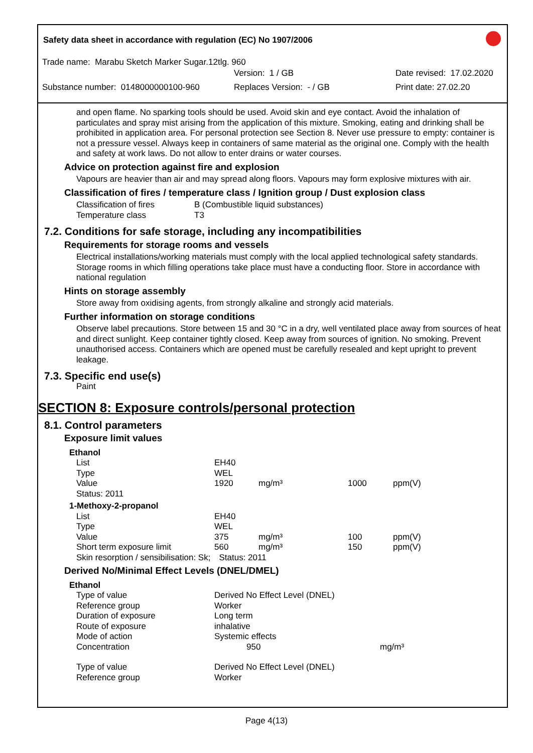Safety data sheet in accordance with regulation (EC) No 1907/2006
Trade name: Marabu Sketch Marker Sugar.12tlg. 960
Version: 1 / GB Date revised: 17.02.2020
Substance number: 0148000000100-960 Replaces Version: - / GB Print date: 27.02.20
and open flame. No sparking tools should be used. Avoid skin and eye contact. Avoid the inhalation of particulates and spray mist arising from the application of this mixture. Smoking, eating and drinking shall be prohibited in application area. For personal protection see Section 8. Never use pressure to empty: container is not a pressure vessel. Always keep in containers of same material as the original one. Comply with the health and safety at work laws. Do not allow to enter drains or water courses.
Advice on protection against fire and explosion
Vapours are heavier than air and may spread along floors. Vapours may form explosive mixtures with air.
Classification of fires / temperature class / Ignition group / Dust explosion class
| Classification of fires | B (Combustible liquid substances) |
| Temperature class | T3 |
7.2. Conditions for safe storage, including any incompatibilities
Requirements for storage rooms and vessels
Electrical installations/working materials must comply with the local applied technological safety standards. Storage rooms in which filling operations take place must have a conducting floor. Store in accordance with national regulation
Hints on storage assembly
Store away from oxidising agents, from strongly alkaline and strongly acid materials.
Further information on storage conditions
Observe label precautions. Store between 15 and 30 °C in a dry, well ventilated place away from sources of heat and direct sunlight. Keep container tightly closed. Keep away from sources of ignition. No smoking. Prevent unauthorised access. Containers which are opened must be carefully resealed and kept upright to prevent leakage.
7.3. Specific end use(s)
Paint
SECTION 8: Exposure controls/personal protection
8.1. Control parameters
Exposure limit values
| Ethanol | | | | |
| List | EH40 | | | |
| Type | WEL | | | |
| Value | 1920 | mg/m³ | 1000 | ppm(V) |
| Status: 2011 | | | | |
| 1-Methoxy-2-propanol | | | | |
| List | EH40 | | | |
| Type | WEL | | | |
| Value | 375 | mg/m³ | 100 | ppm(V) |
| Short term exposure limit | 560 | mg/m³ | 150 | ppm(V) |
| Skin resorption / sensibilisation: Sk; | Status: 2011 | | | |
Derived No/Minimal Effect Levels (DNEL/DMEL)
| Ethanol | | |
| Type of value | Derived No Effect Level (DNEL) | |
| Reference group | Worker | |
| Duration of exposure | Long term | |
| Route of exposure | inhalative | |
| Mode of action | Systemic effects | |
| Concentration | 950 | mg/m³ |
| Type of value | Derived No Effect Level (DNEL) | |
| Reference group | Worker | |
Page 4(13)